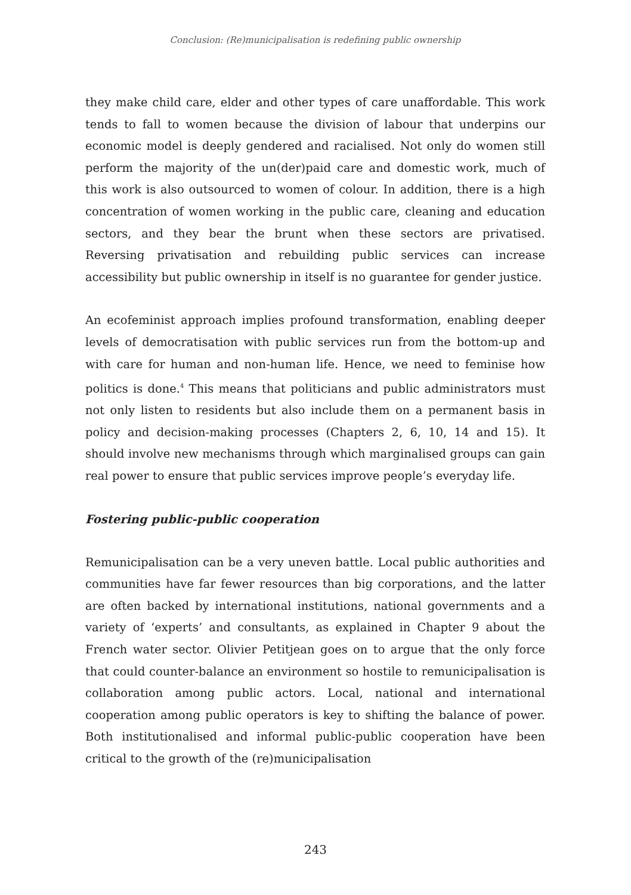Conclusion: (Re)municipalisation is redefining public ownership
they make child care, elder and other types of care unaffordable. This work tends to fall to women because the division of labour that underpins our economic model is deeply gendered and racialised. Not only do women still perform the majority of the un(der)paid care and domestic work, much of this work is also outsourced to women of colour. In addition, there is a high concentration of women working in the public care, cleaning and education sectors, and they bear the brunt when these sectors are privatised. Reversing privatisation and rebuilding public services can increase accessibility but public ownership in itself is no guarantee for gender justice.
An ecofeminist approach implies profound transformation, enabling deeper levels of democratisation with public services run from the bottom-up and with care for human and non-human life. Hence, we need to feminise how politics is done.<sup>4</sup> This means that politicians and public administrators must not only listen to residents but also include them on a permanent basis in policy and decision-making processes (Chapters 2, 6, 10, 14 and 15). It should involve new mechanisms through which marginalised groups can gain real power to ensure that public services improve people’s everyday life.
Fostering public-public cooperation
Remunicipalisation can be a very uneven battle. Local public authorities and communities have far fewer resources than big corporations, and the latter are often backed by international institutions, national governments and a variety of ‘experts’ and consultants, as explained in Chapter 9 about the French water sector. Olivier Petitjean goes on to argue that the only force that could counter-balance an environment so hostile to remunicipalisation is collaboration among public actors. Local, national and international cooperation among public operators is key to shifting the balance of power. Both institutionalised and informal public-public cooperation have been critical to the growth of the (re)municipalisation
243